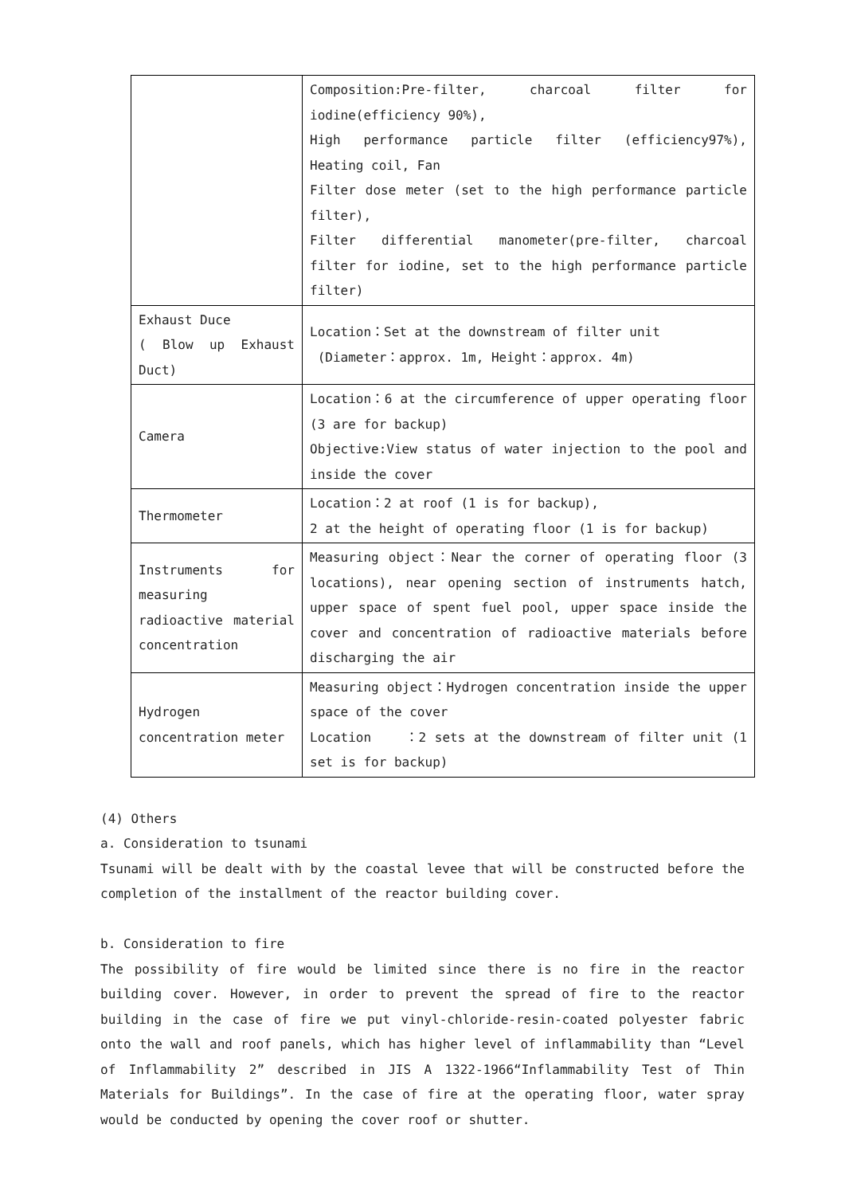| | Composition:Pre-filter, charcoal filter for iodine(efficiency 90%), High performance particle filter (efficiency97%), Heating coil, Fan Filter dose meter (set to the high performance particle filter), Filter differential manometer(pre-filter, charcoal filter for iodine, set to the high performance particle filter) |
| Exhaust Duce ( Blow up Exhaust Duct) | Location：Set at the downstream of filter unit (Diameter：approx. 1m, Height：approx. 4m) |
| Camera | Location：6 at the circumference of upper operating floor (3 are for backup) Objective:View status of water injection to the pool and inside the cover |
| Thermometer | Location：2 at roof (1 is for backup), 2 at the height of operating floor (1 is for backup) |
| Instruments for measuring radioactive material concentration | Measuring object：Near the corner of operating floor (3 locations), near opening section of instruments hatch, upper space of spent fuel pool, upper space inside the cover and concentration of radioactive materials before discharging the air |
| Hydrogen concentration meter | Measuring object：Hydrogen concentration inside the upper space of the cover Location ：2 sets at the downstream of filter unit (1 set is for backup) |
(4) Others
a. Consideration to tsunami
Tsunami will be dealt with by the coastal levee that will be constructed before the completion of the installment of the reactor building cover.
b. Consideration to fire
The possibility of fire would be limited since there is no fire in the reactor building cover. However, in order to prevent the spread of fire to the reactor building in the case of fire we put vinyl-chloride-resin-coated polyester fabric onto the wall and roof panels, which has higher level of inflammability than “Level of Inflammability 2” described in JIS A 1322-1966“Inflammability Test of Thin Materials for Buildings”. In the case of fire at the operating floor, water spray would be conducted by opening the cover roof or shutter.